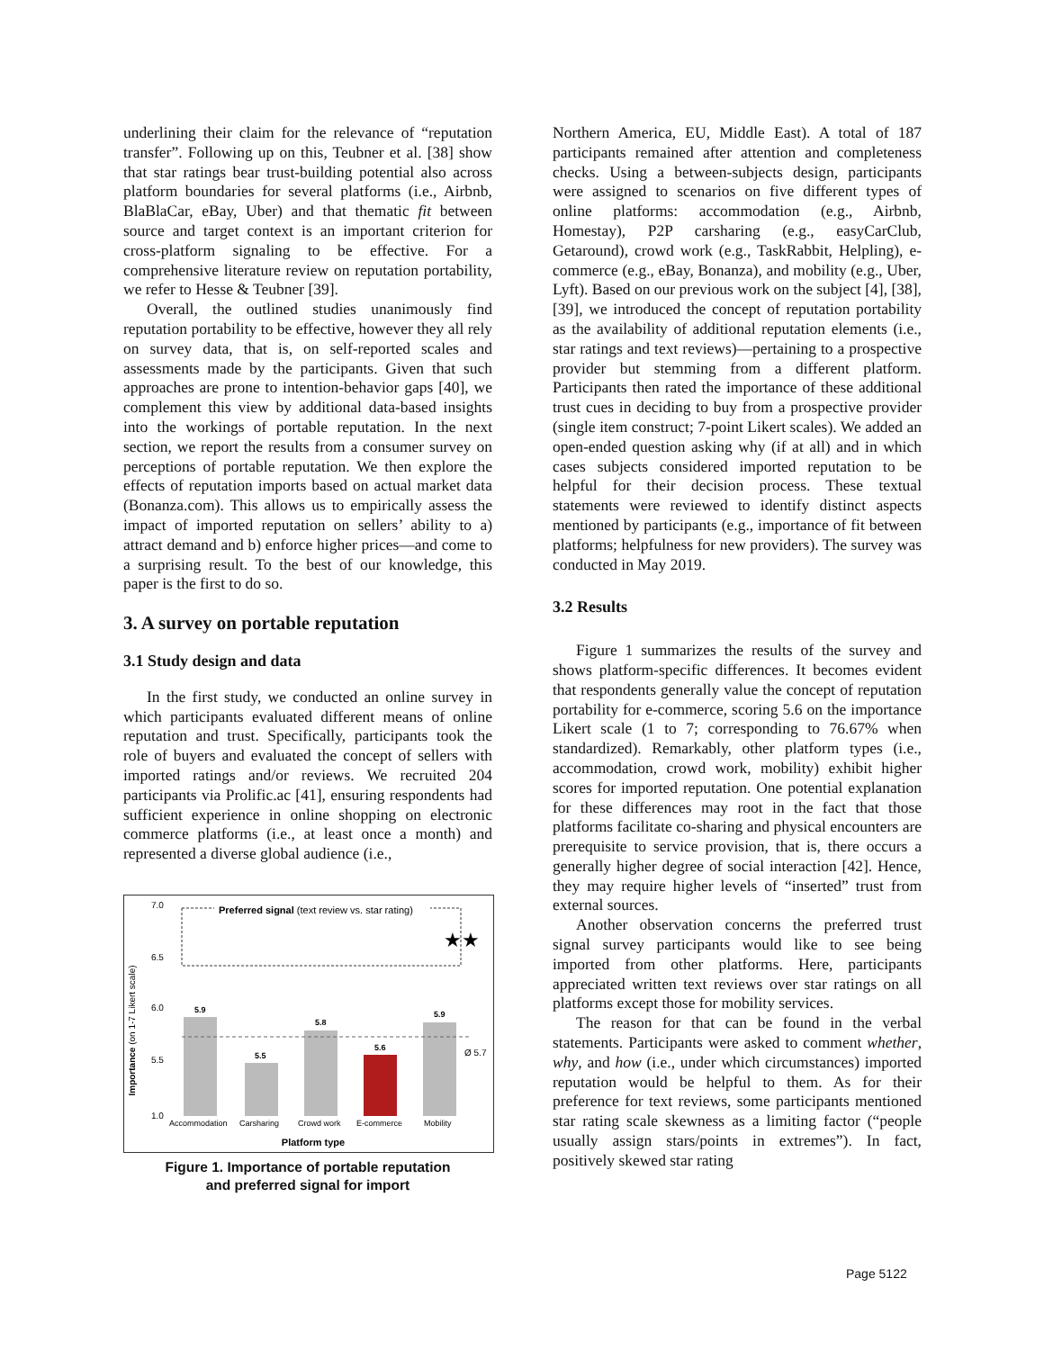underlining their claim for the relevance of “reputation transfer”. Following up on this, Teubner et al. [38] show that star ratings bear trust-building potential also across platform boundaries for several platforms (i.e., Airbnb, BlaBlaCar, eBay, Uber) and that thematic fit between source and target context is an important criterion for cross-platform signaling to be effective. For a comprehensive literature review on reputation portability, we refer to Hesse & Teubner [39].
Overall, the outlined studies unanimously find reputation portability to be effective, however they all rely on survey data, that is, on self-reported scales and assessments made by the participants. Given that such approaches are prone to intention-behavior gaps [40], we complement this view by additional data-based insights into the workings of portable reputation. In the next section, we report the results from a consumer survey on perceptions of portable reputation. We then explore the effects of reputation imports based on actual market data (Bonanza.com). This allows us to empirically assess the impact of imported reputation on sellers’ ability to a) attract demand and b) enforce higher prices—and come to a surprising result. To the best of our knowledge, this paper is the first to do so.
3. A survey on portable reputation
3.1 Study design and data
In the first study, we conducted an online survey in which participants evaluated different means of online reputation and trust. Specifically, participants took the role of buyers and evaluated the concept of sellers with imported ratings and/or reviews. We recruited 204 participants via Prolific.ac [41], ensuring respondents had sufficient experience in online shopping on electronic commerce platforms (i.e., at least once a month) and represented a diverse global audience (i.e.,
Importance (on 1-7 Likert scale)
7.0
6.5
6.0
5.5
1.0
Preferred signal (text review vs. star rating)
★★
5.9
5.5
5.8
5.6
5.9
Ø 5.7
Accommodation
Carsharing
Crowd work
E-commerce
Mobility
Platform type
Figure 1. Importance of portable reputation
and preferred signal for import
Northern America, EU, Middle East). A total of 187 participants remained after attention and completeness checks. Using a between-subjects design, participants were assigned to scenarios on five different types of online platforms: accommodation (e.g., Airbnb, Homestay), P2P carsharing (e.g., easyCarClub, Getaround), crowd work (e.g., TaskRabbit, Helpling), e-commerce (e.g., eBay, Bonanza), and mobility (e.g., Uber, Lyft). Based on our previous work on the subject [4], [38], [39], we introduced the concept of reputation portability as the availability of additional reputation elements (i.e., star ratings and text reviews)—pertaining to a prospective provider but stemming from a different platform. Participants then rated the importance of these additional trust cues in deciding to buy from a prospective provider (single item construct; 7-point Likert scales). We added an open-ended question asking why (if at all) and in which cases subjects considered imported reputation to be helpful for their decision process. These textual statements were reviewed to identify distinct aspects mentioned by participants (e.g., importance of fit between platforms; helpfulness for new providers). The survey was conducted in May 2019.
3.2 Results
Figure 1 summarizes the results of the survey and shows platform-specific differences. It becomes evident that respondents generally value the concept of reputation portability for e-commerce, scoring 5.6 on the importance Likert scale (1 to 7; corresponding to 76.67% when standardized). Remarkably, other platform types (i.e., accommodation, crowd work, mobility) exhibit higher scores for imported reputation. One potential explanation for these differences may root in the fact that those platforms facilitate co-sharing and physical encounters are prerequisite to service provision, that is, there occurs a generally higher degree of social interaction [42]. Hence, they may require higher levels of “inserted” trust from external sources.
Another observation concerns the preferred trust signal survey participants would like to see being imported from other platforms. Here, participants appreciated written text reviews over star ratings on all platforms except those for mobility services.
The reason for that can be found in the verbal statements. Participants were asked to comment whether, why, and how (i.e., under which circumstances) imported reputation would be helpful to them. As for their preference for text reviews, some participants mentioned star rating scale skewness as a limiting factor (“people usually assign stars/points in extremes”). In fact, positively skewed star rating
Page 5122